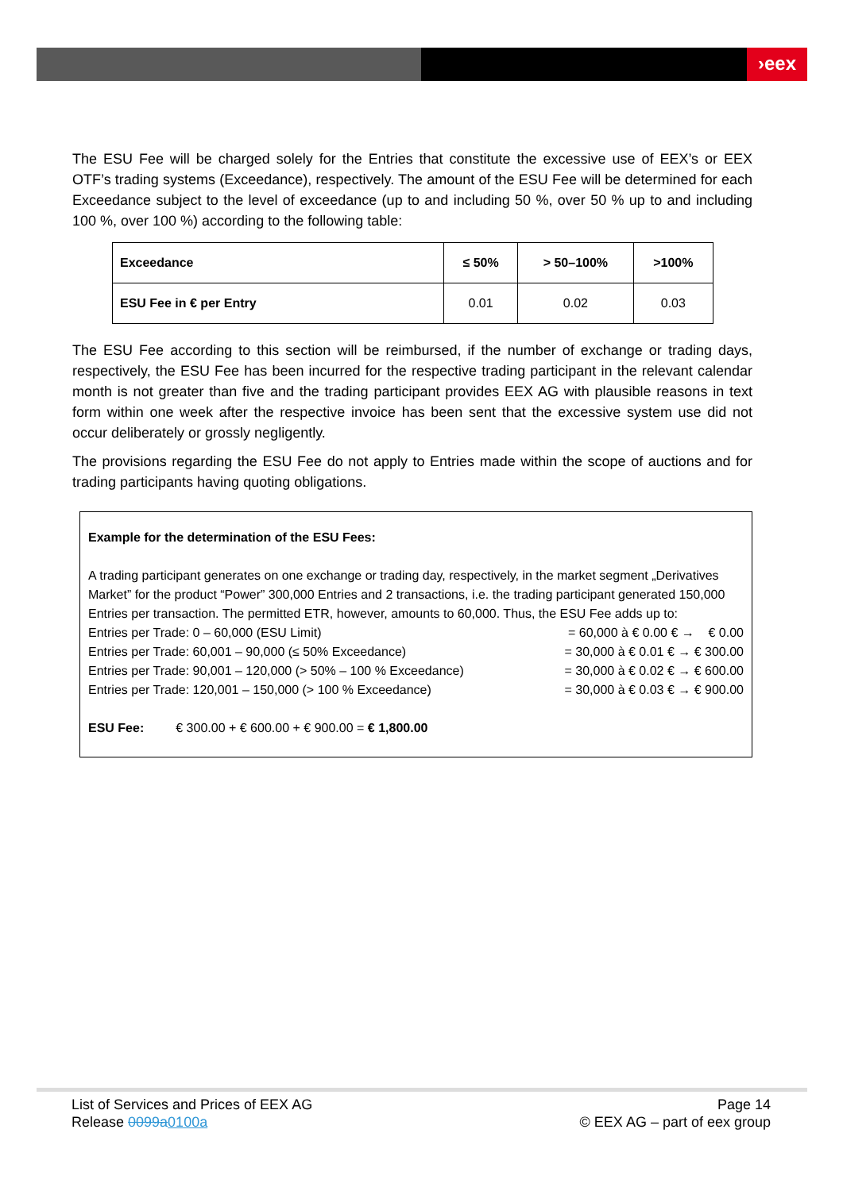›eex
The ESU Fee will be charged solely for the Entries that constitute the excessive use of EEX’s or EEX OTF’s trading systems (Exceedance), respectively. The amount of the ESU Fee will be determined for each Exceedance subject to the level of exceedance (up to and including 50 %, over 50 % up to and including 100 %, over 100 %) according to the following table:
| Exceedance | ≤ 50% | > 50–100% | >100% |
| --- | --- | --- | --- |
| ESU Fee in € per Entry | 0.01 | 0.02 | 0.03 |
The ESU Fee according to this section will be reimbursed, if the number of exchange or trading days, respectively, the ESU Fee has been incurred for the respective trading participant in the relevant calendar month is not greater than five and the trading participant provides EEX AG with plausible reasons in text form within one week after the respective invoice has been sent that the excessive system use did not occur deliberately or grossly negligently.
The provisions regarding the ESU Fee do not apply to Entries made within the scope of auctions and for trading participants having quoting obligations.
Example for the determination of the ESU Fees:
A trading participant generates on one exchange or trading day, respectively, in the market segment „Derivatives Market” for the product “Power” 300,000 Entries and 2 transactions, i.e. the trading participant generated 150,000 Entries per transaction. The permitted ETR, however, amounts to 60,000. Thus, the ESU Fee adds up to:
Entries per Trade: 0 – 60,000 (ESU Limit) = 60,000 à € 0.00 € → € 0.00
Entries per Trade: 60,001 – 90,000 (≤ 50% Exceedance) = 30,000 à € 0.01 € → € 300.00
Entries per Trade: 90,001 – 120,000 (> 50% – 100 % Exceedance) = 30,000 à € 0.02 € → € 600.00
Entries per Trade: 120,001 – 150,000 (> 100 % Exceedance) = 30,000 à € 0.03 € → € 900.00
ESU Fee: € 300.00 + € 600.00 + € 900.00 = € 1,800.00
List of Services and Prices of EEX AG
Release 0099a 0100a
Page 14
© EEX AG – part of eex group